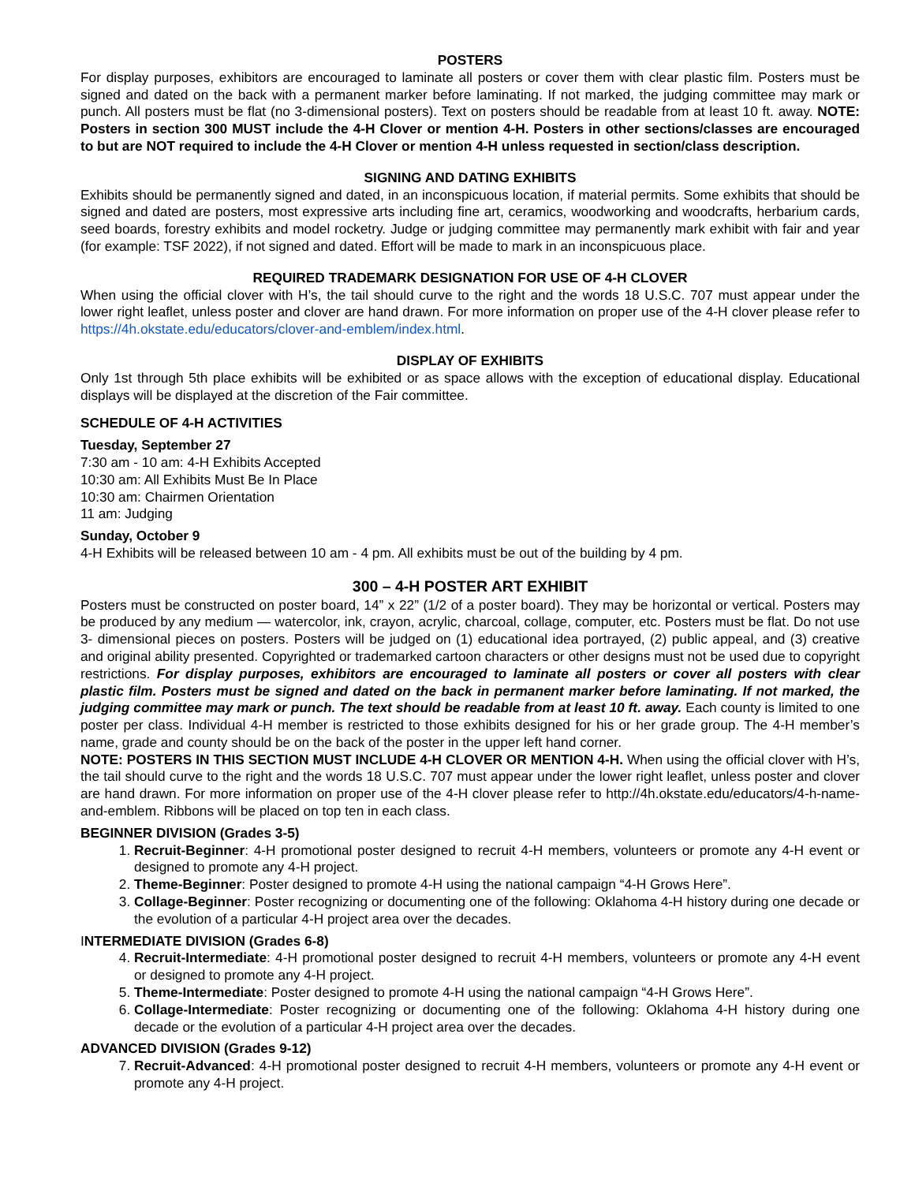POSTERS
For display purposes, exhibitors are encouraged to laminate all posters or cover them with clear plastic film. Posters must be signed and dated on the back with a permanent marker before laminating. If not marked, the judging committee may mark or punch. All posters must be flat (no 3-dimensional posters). Text on posters should be readable from at least 10 ft. away. NOTE: Posters in section 300 MUST include the 4-H Clover or mention 4-H. Posters in other sections/classes are encouraged to but are NOT required to include the 4-H Clover or mention 4-H unless requested in section/class description.
SIGNING AND DATING EXHIBITS
Exhibits should be permanently signed and dated, in an inconspicuous location, if material permits. Some exhibits that should be signed and dated are posters, most expressive arts including fine art, ceramics, woodworking and woodcrafts, herbarium cards, seed boards, forestry exhibits and model rocketry. Judge or judging committee may permanently mark exhibit with fair and year (for example: TSF 2022), if not signed and dated. Effort will be made to mark in an inconspicuous place.
REQUIRED TRADEMARK DESIGNATION FOR USE OF 4-H CLOVER
When using the official clover with H’s, the tail should curve to the right and the words 18 U.S.C. 707 must appear under the lower right leaflet, unless poster and clover are hand drawn. For more information on proper use of the 4-H clover please refer to https://4h.okstate.edu/educators/clover-and-emblem/index.html.
DISPLAY OF EXHIBITS
Only 1st through 5th place exhibits will be exhibited or as space allows with the exception of educational display. Educational displays will be displayed at the discretion of the Fair committee.
SCHEDULE OF 4-H ACTIVITIES
Tuesday, September 27
7:30 am - 10 am: 4-H Exhibits Accepted
10:30 am: All Exhibits Must Be In Place
10:30 am: Chairmen Orientation
11 am: Judging
Sunday, October 9
4-H Exhibits will be released between 10 am - 4 pm. All exhibits must be out of the building by 4 pm.
300 – 4-H POSTER ART EXHIBIT
Posters must be constructed on poster board, 14” x 22” (1/2 of a poster board). They may be horizontal or vertical. Posters may be produced by any medium — watercolor, ink, crayon, acrylic, charcoal, collage, computer, etc. Posters must be flat. Do not use 3- dimensional pieces on posters. Posters will be judged on (1) educational idea portrayed, (2) public appeal, and (3) creative and original ability presented. Copyrighted or trademarked cartoon characters or other designs must not be used due to copyright restrictions. For display purposes, exhibitors are encouraged to laminate all posters or cover all posters with clear plastic film. Posters must be signed and dated on the back in permanent marker before laminating. If not marked, the judging committee may mark or punch. The text should be readable from at least 10 ft. away. Each county is limited to one poster per class. Individual 4-H member is restricted to those exhibits designed for his or her grade group. The 4-H member’s name, grade and county should be on the back of the poster in the upper left hand corner.
NOTE: POSTERS IN THIS SECTION MUST INCLUDE 4-H CLOVER OR MENTION 4-H. When using the official clover with H’s, the tail should curve to the right and the words 18 U.S.C. 707 must appear under the lower right leaflet, unless poster and clover are hand drawn. For more information on proper use of the 4-H clover please refer to http://4h.okstate.edu/educators/4-h-name-and-emblem. Ribbons will be placed on top ten in each class.
BEGINNER DIVISION (Grades 3-5)
1. Recruit-Beginner: 4-H promotional poster designed to recruit 4-H members, volunteers or promote any 4-H event or designed to promote any 4-H project.
2. Theme-Beginner: Poster designed to promote 4-H using the national campaign “4-H Grows Here”.
3. Collage-Beginner: Poster recognizing or documenting one of the following: Oklahoma 4-H history during one decade or the evolution of a particular 4-H project area over the decades.
INTERMEDIATE DIVISION (Grades 6-8)
4. Recruit-Intermediate: 4-H promotional poster designed to recruit 4-H members, volunteers or promote any 4-H event or designed to promote any 4-H project.
5. Theme-Intermediate: Poster designed to promote 4-H using the national campaign “4-H Grows Here”.
6. Collage-Intermediate: Poster recognizing or documenting one of the following: Oklahoma 4-H history during one decade or the evolution of a particular 4-H project area over the decades.
ADVANCED DIVISION (Grades 9-12)
7. Recruit-Advanced: 4-H promotional poster designed to recruit 4-H members, volunteers or promote any 4-H event or promote any 4-H project.